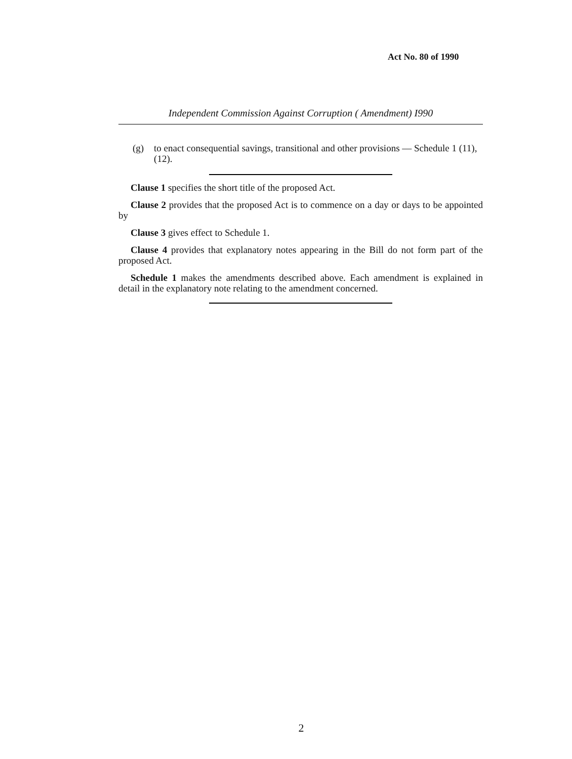Act No. 80 of 1990
Independent Commission Against Corruption ( Amendment) I990
(g) to enact consequential savings, transitional and other provisions — Schedule 1 (11), (12).
Clause 1 specifies the short title of the proposed Act.
Clause 2 provides that the proposed Act is to commence on a day or days to be appointed by
Clause 3 gives effect to Schedule 1.
Clause 4 provides that explanatory notes appearing in the Bill do not form part of the proposed Act.
Schedule 1 makes the amendments described above. Each amendment is explained in detail in the explanatory note relating to the amendment concerned.
2